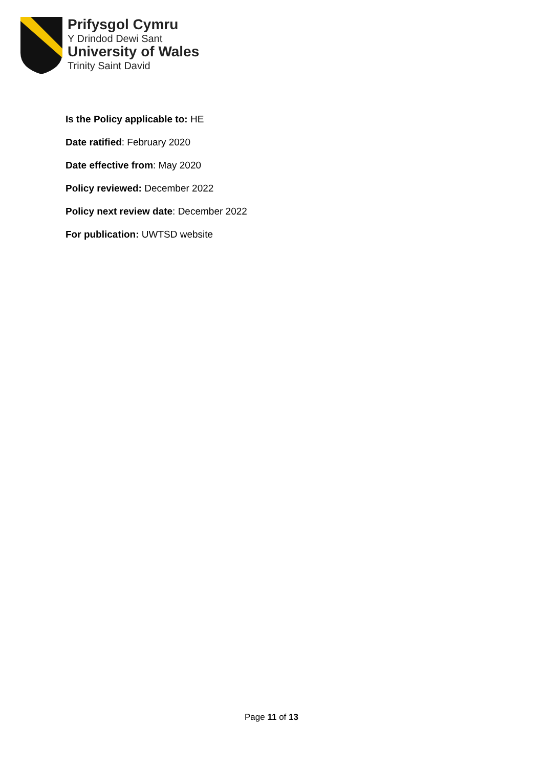Prifysgol Cymru
Y Drindod Dewi Sant
University of Wales
Trinity Saint David
Is the Policy applicable to: HE
Date ratified: February 2020
Date effective from: May 2020
Policy reviewed: December 2022
Policy next review date: December 2022
For publication: UWTSD website
Page 11 of 13